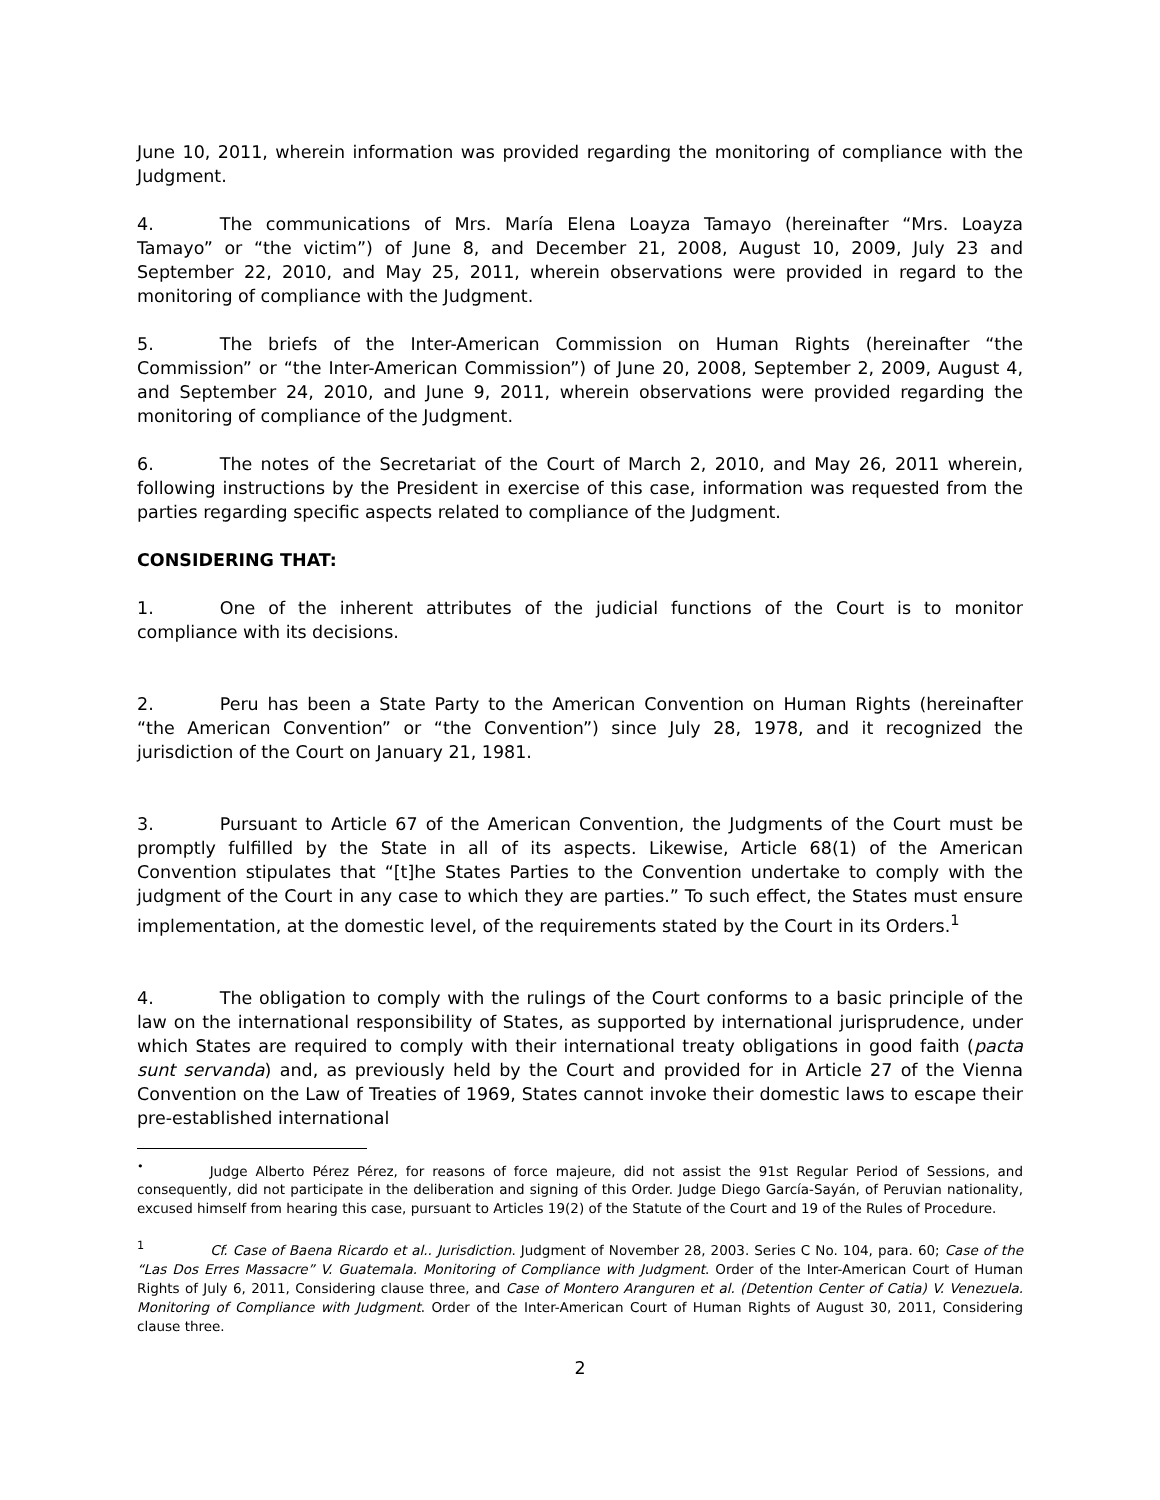June 10, 2011, wherein information was provided regarding the monitoring of compliance with the Judgment.
4. The communications of Mrs. María Elena Loayza Tamayo (hereinafter “Mrs. Loayza Tamayo” or “the victim”) of June 8, and December 21, 2008, August 10, 2009, July 23 and September 22, 2010, and May 25, 2011, wherein observations were provided in regard to the monitoring of compliance with the Judgment.
5. The briefs of the Inter-American Commission on Human Rights (hereinafter “the Commission” or “the Inter-American Commission”) of June 20, 2008, September 2, 2009, August 4, and September 24, 2010, and June 9, 2011, wherein observations were provided regarding the monitoring of compliance of the Judgment.
6. The notes of the Secretariat of the Court of March 2, 2010, and May 26, 2011 wherein, following instructions by the President in exercise of this case, information was requested from the parties regarding specific aspects related to compliance of the Judgment.
CONSIDERING THAT:
1. One of the inherent attributes of the judicial functions of the Court is to monitor compliance with its decisions.
2. Peru has been a State Party to the American Convention on Human Rights (hereinafter “the American Convention” or “the Convention”) since July 28, 1978, and it recognized the jurisdiction of the Court on January 21, 1981.
3. Pursuant to Article 67 of the American Convention, the Judgments of the Court must be promptly fulfilled by the State in all of its aspects. Likewise, Article 68(1) of the American Convention stipulates that “[t]he States Parties to the Convention undertake to comply with the judgment of the Court in any case to which they are parties.” To such effect, the States must ensure implementation, at the domestic level, of the requirements stated by the Court in its Orders.<sup>1</sup>
4. The obligation to comply with the rulings of the Court conforms to a basic principle of the law on the international responsibility of States, as supported by international jurisprudence, under which States are required to comply with their international treaty obligations in good faith (pacta sunt servanda) and, as previously held by the Court and provided for in Article 27 of the Vienna Convention on the Law of Treaties of 1969, States cannot invoke their domestic laws to escape their pre-established international
<sup>•</sup> Judge Alberto Pérez Pérez, for reasons of force majeure, did not assist the 91st Regular Period of Sessions, and consequently, did not participate in the deliberation and signing of this Order. Judge Diego García-Sayán, of Peruvian nationality, excused himself from hearing this case, pursuant to Articles 19(2) of the Statute of the Court and 19 of the Rules of Procedure.
<sup>1</sup> Cf. Case of Baena Ricardo et al.. Jurisdiction. Judgment of November 28, 2003. Series C No. 104, para. 60; Case of the “Las Dos Erres Massacre” V. Guatemala. Monitoring of Compliance with Judgment. Order of the Inter-American Court of Human Rights of July 6, 2011, Considering clause three, and Case of Montero Aranguren et al. (Detention Center of Catia) V. Venezuela. Monitoring of Compliance with Judgment. Order of the Inter-American Court of Human Rights of August 30, 2011, Considering clause three.
2